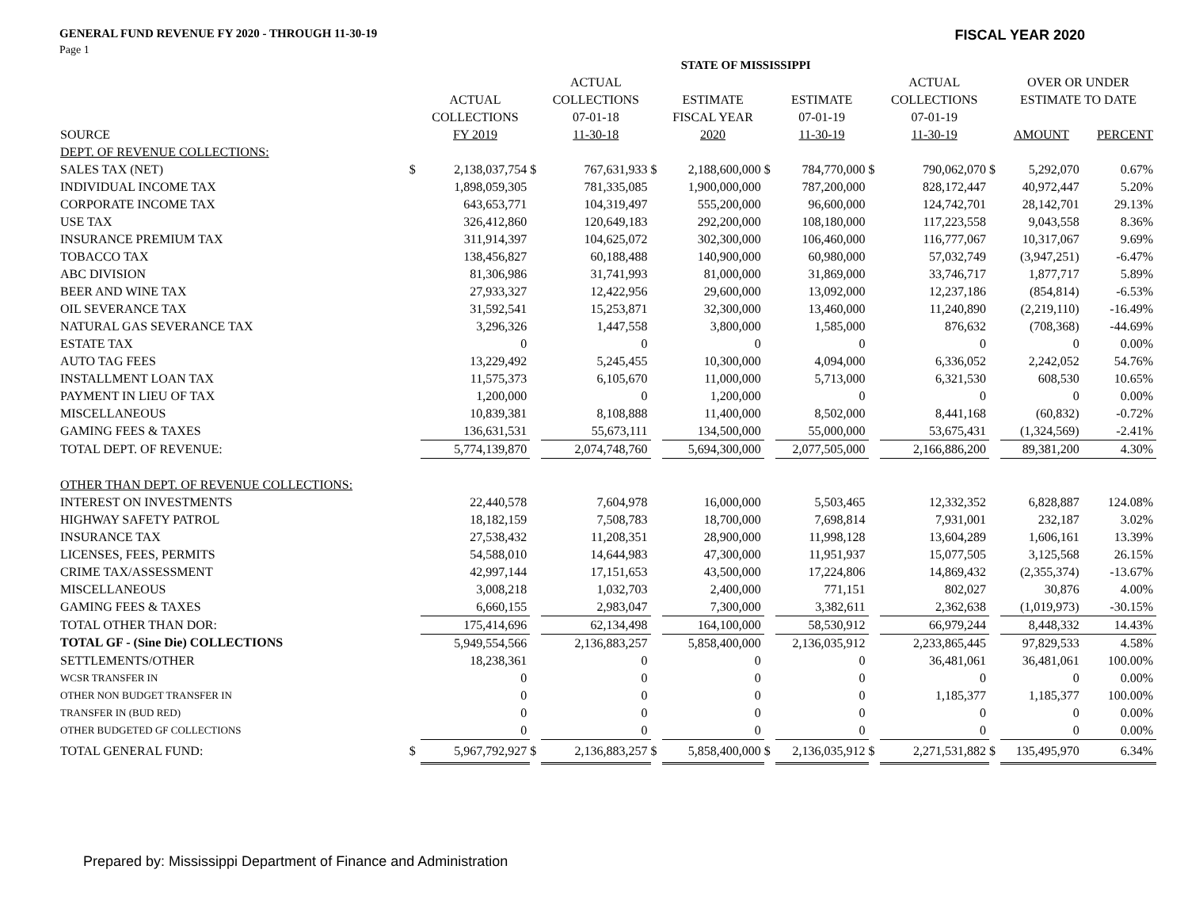GENERAL FUND REVENUE FY 2020 - THROUGH 11-30-19 FISCAL YEAR 2020
Page 1
| | STATE OF MISSISSIPPI | | | | | | | | | | | | |
| --- | --- | --- | --- | --- | --- | --- | --- | --- | --- | --- | --- | --- | --- |
| | | | | ACTUAL | | | | | | ACTUAL | | OVER OR UNDER | |
| | | ACTUAL | | COLLECTIONS | | ESTIMATE | | ESTIMATE | | COLLECTIONS | | ESTIMATE TO DATE | |
| | | COLLECTIONS | | 07-01-18 | | FISCAL YEAR | | 07-01-19 | | 07-01-19 | | | |
| SOURCE | | FY 2019 | | 11-30-18 | | 2020 | | 11-30-19 | | 11-30-19 | | AMOUNT | PERCENT |
| DEPT. OF REVENUE COLLECTIONS: | | | | | | | | | | | | | |
| SALES TAX (NET) | $ | 2,138,037,754 | $ | 767,631,933 | $ | 2,188,600,000 | $ | 784,770,000 | $ | 790,062,070 | $ | 5,292,070 | 0.67% |
| INDIVIDUAL INCOME TAX | | 1,898,059,305 | | 781,335,085 | | 1,900,000,000 | | 787,200,000 | | 828,172,447 | | 40,972,447 | 5.20% |
| CORPORATE INCOME TAX | | 643,653,771 | | 104,319,497 | | 555,200,000 | | 96,600,000 | | 124,742,701 | | 28,142,701 | 29.13% |
| USE TAX | | 326,412,860 | | 120,649,183 | | 292,200,000 | | 108,180,000 | | 117,223,558 | | 9,043,558 | 8.36% |
| INSURANCE PREMIUM TAX | | 311,914,397 | | 104,625,072 | | 302,300,000 | | 106,460,000 | | 116,777,067 | | 10,317,067 | 9.69% |
| TOBACCO TAX | | 138,456,827 | | 60,188,488 | | 140,900,000 | | 60,980,000 | | 57,032,749 | | (3,947,251) | -6.47% |
| ABC DIVISION | | 81,306,986 | | 31,741,993 | | 81,000,000 | | 31,869,000 | | 33,746,717 | | 1,877,717 | 5.89% |
| BEER AND WINE TAX | | 27,933,327 | | 12,422,956 | | 29,600,000 | | 13,092,000 | | 12,237,186 | | (854,814) | -6.53% |
| OIL SEVERANCE TAX | | 31,592,541 | | 15,253,871 | | 32,300,000 | | 13,460,000 | | 11,240,890 | | (2,219,110) | -16.49% |
| NATURAL GAS SEVERANCE TAX | | 3,296,326 | | 1,447,558 | | 3,800,000 | | 1,585,000 | | 876,632 | | (708,368) | -44.69% |
| ESTATE TAX | | 0 | | 0 | | 0 | | 0 | | 0 | | 0 | 0.00% |
| AUTO TAG FEES | | 13,229,492 | | 5,245,455 | | 10,300,000 | | 4,094,000 | | 6,336,052 | | 2,242,052 | 54.76% |
| INSTALLMENT LOAN TAX | | 11,575,373 | | 6,105,670 | | 11,000,000 | | 5,713,000 | | 6,321,530 | | 608,530 | 10.65% |
| PAYMENT IN LIEU OF TAX | | 1,200,000 | | 0 | | 1,200,000 | | 0 | | 0 | | 0 | 0.00% |
| MISCELLANEOUS | | 10,839,381 | | 8,108,888 | | 11,400,000 | | 8,502,000 | | 8,441,168 | | (60,832) | -0.72% |
| GAMING FEES & TAXES | | 136,631,531 | | 55,673,111 | | 134,500,000 | | 55,000,000 | | 53,675,431 | | (1,324,569) | -2.41% |
| TOTAL DEPT. OF REVENUE: | | 5,774,139,870 | | 2,074,748,760 | | 5,694,300,000 | | 2,077,505,000 | | 2,166,886,200 | | 89,381,200 | 4.30% |
| OTHER THAN DEPT. OF REVENUE COLLECTIONS: | | | | | | | | | | | | | |
| INTEREST ON INVESTMENTS | | 22,440,578 | | 7,604,978 | | 16,000,000 | | 5,503,465 | | 12,332,352 | | 6,828,887 | 124.08% |
| HIGHWAY SAFETY PATROL | | 18,182,159 | | 7,508,783 | | 18,700,000 | | 7,698,814 | | 7,931,001 | | 232,187 | 3.02% |
| INSURANCE TAX | | 27,538,432 | | 11,208,351 | | 28,900,000 | | 11,998,128 | | 13,604,289 | | 1,606,161 | 13.39% |
| LICENSES, FEES, PERMITS | | 54,588,010 | | 14,644,983 | | 47,300,000 | | 11,951,937 | | 15,077,505 | | 3,125,568 | 26.15% |
| CRIME TAX/ASSESSMENT | | 42,997,144 | | 17,151,653 | | 43,500,000 | | 17,224,806 | | 14,869,432 | | (2,355,374) | -13.67% |
| MISCELLANEOUS | | 3,008,218 | | 1,032,703 | | 2,400,000 | | 771,151 | | 802,027 | | 30,876 | 4.00% |
| GAMING FEES & TAXES | | 6,660,155 | | 2,983,047 | | 7,300,000 | | 3,382,611 | | 2,362,638 | | (1,019,973) | -30.15% |
| TOTAL OTHER THAN DOR: | | 175,414,696 | | 62,134,498 | | 164,100,000 | | 58,530,912 | | 66,979,244 | | 8,448,332 | 14.43% |
| TOTAL GF - (Sine Die) COLLECTIONS | | 5,949,554,566 | | 2,136,883,257 | | 5,858,400,000 | | 2,136,035,912 | | 2,233,865,445 | | 97,829,533 | 4.58% |
| SETTLEMENTS/OTHER | | 18,238,361 | | 0 | | 0 | | 0 | | 36,481,061 | | 36,481,061 | 100.00% |
| WCSR TRANSFER IN | | 0 | | 0 | | 0 | | 0 | | 0 | | 0 | 0.00% |
| OTHER NON BUDGET TRANSFER IN | | 0 | | 0 | | 0 | | 0 | | 1,185,377 | | 1,185,377 | 100.00% |
| TRANSFER IN (BUD RED) | | 0 | | 0 | | 0 | | 0 | | 0 | | 0 | 0.00% |
| OTHER BUDGETED GF COLLECTIONS | | 0 | | 0 | | 0 | | 0 | | 0 | | 0 | 0.00% |
| TOTAL GENERAL FUND: | $ | 5,967,792,927 | $ | 2,136,883,257 | $ | 5,858,400,000 | $ | 2,136,035,912 | $ | 2,271,531,882 | $ | 135,495,970 | 6.34% |
Prepared by: Mississippi Department of Finance and Administration